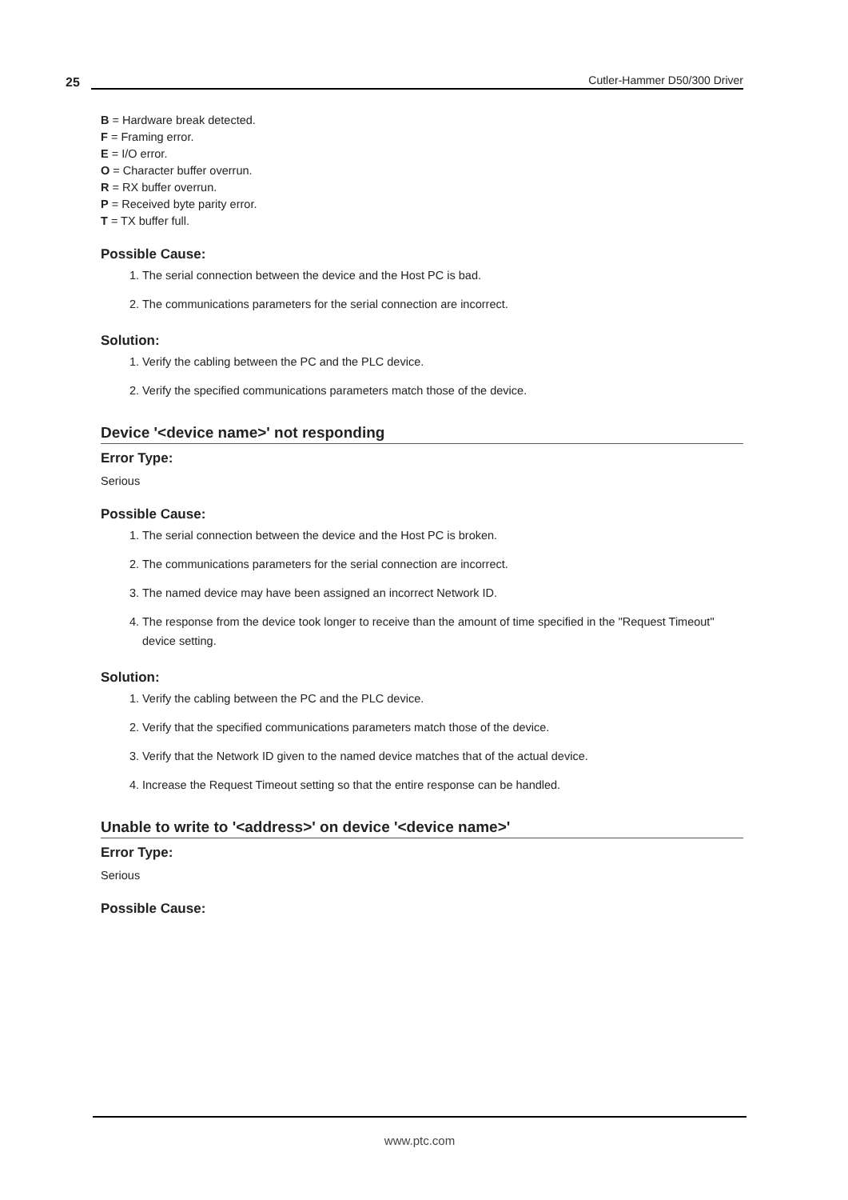25 Cutler-Hammer D50/300 Driver
B = Hardware break detected.
F = Framing error.
E = I/O error.
O = Character buffer overrun.
R = RX buffer overrun.
P = Received byte parity error.
T = TX buffer full.
Possible Cause:
1. The serial connection between the device and the Host PC is bad.
2. The communications parameters for the serial connection are incorrect.
Solution:
1. Verify the cabling between the PC and the PLC device.
2. Verify the specified communications parameters match those of the device.
Device '<device name>' not responding
Error Type:
Serious
Possible Cause:
1. The serial connection between the device and the Host PC is broken.
2. The communications parameters for the serial connection are incorrect.
3. The named device may have been assigned an incorrect Network ID.
4. The response from the device took longer to receive than the amount of time specified in the "Request Timeout" device setting.
Solution:
1. Verify the cabling between the PC and the PLC device.
2. Verify that the specified communications parameters match those of the device.
3. Verify that the Network ID given to the named device matches that of the actual device.
4. Increase the Request Timeout setting so that the entire response can be handled.
Unable to write to '<address>' on device '<device name>'
Error Type:
Serious
Possible Cause:
www.ptc.com